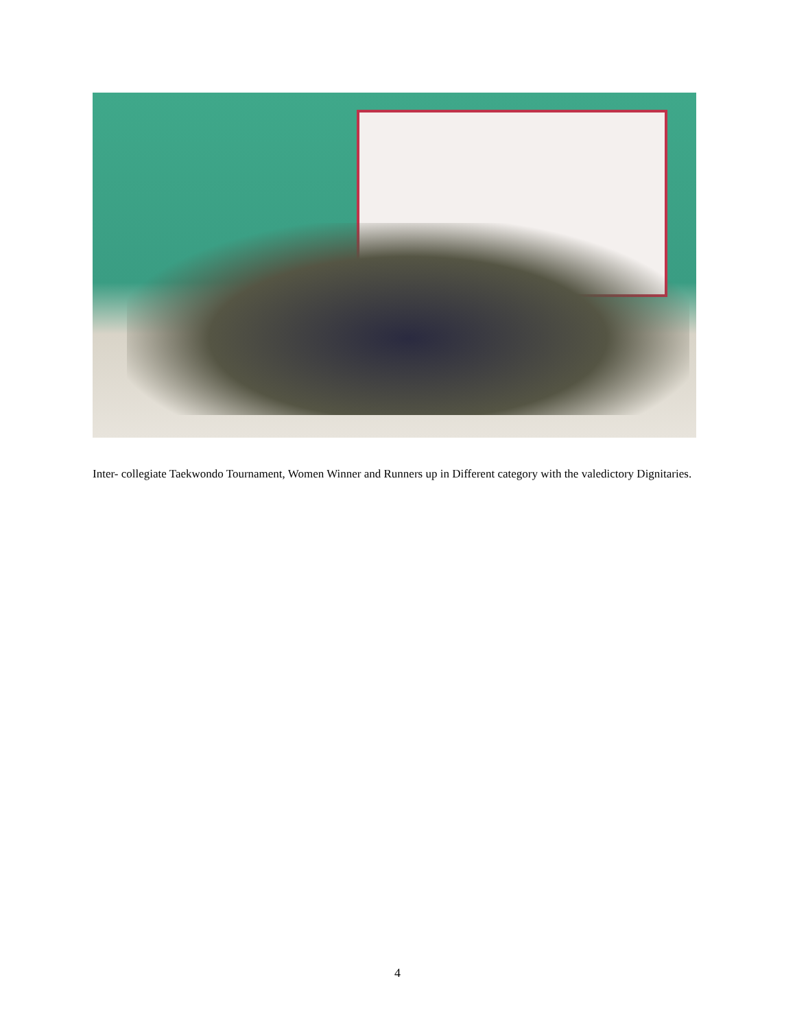Inter- collegiate Taekwondo Tournament, Women Winner and Runners up in Different category with the valedictory Dignitaries.
4